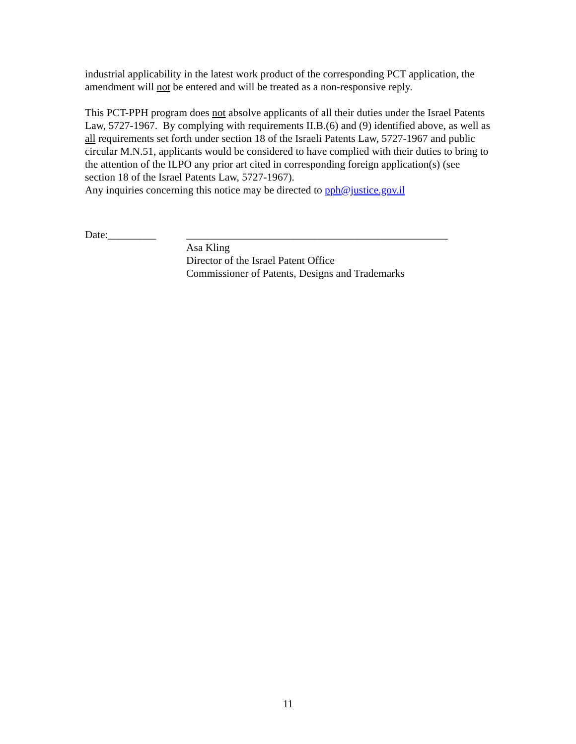industrial applicability in the latest work product of the corresponding PCT application, the amendment will not be entered and will be treated as a non-responsive reply.
This PCT-PPH program does not absolve applicants of all their duties under the Israel Patents Law, 5727-1967. By complying with requirements II.B.(6) and (9) identified above, as well as all requirements set forth under section 18 of the Israeli Patents Law, 5727-1967 and public circular M.N.51, applicants would be considered to have complied with their duties to bring to the attention of the ILPO any prior art cited in corresponding foreign application(s) (see section 18 of the Israel Patents Law, 5727-1967).
Any inquiries concerning this notice may be directed to pph@justice.gov.il
Date:_________ _________________________________________________
Asa Kling
Director of the Israel Patent Office
Commissioner of Patents, Designs and Trademarks
11